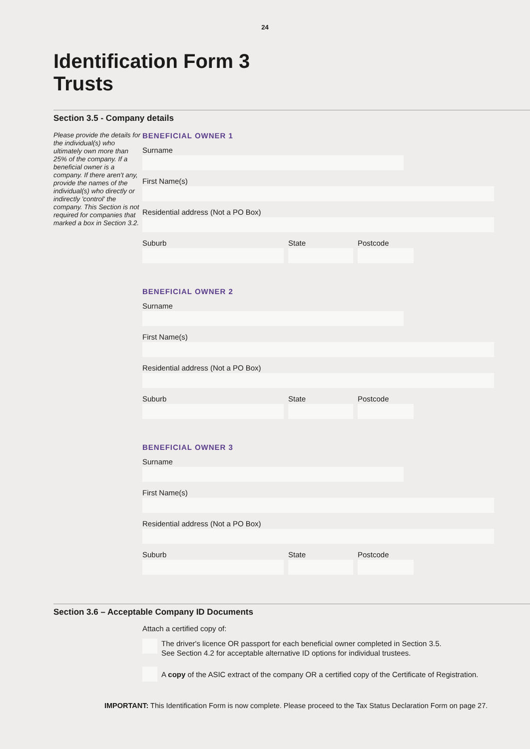24
Identification Form 3
Trusts
Section 3.5 - Company details
Please provide the details for the individual(s) who ultimately own more than 25% of the company. If a beneficial owner is a company. If there aren't any, provide the names of the individual(s) who directly or indirectly 'control' the company. This Section is not required for companies that marked a box in Section 3.2.
BENEFICIAL OWNER 1
Surname
First Name(s)
Residential address (Not a PO Box)
Suburb State Postcode
BENEFICIAL OWNER 2
Surname
First Name(s)
Residential address (Not a PO Box)
Suburb State Postcode
BENEFICIAL OWNER 3
Surname
First Name(s)
Residential address (Not a PO Box)
Suburb State Postcode
Section 3.6 – Acceptable Company ID Documents
Attach a certified copy of:
The driver's licence OR passport for each beneficial owner completed in Section 3.5.
See Section 4.2 for acceptable alternative ID options for individual trustees.
A copy of the ASIC extract of the company OR a certified copy of the Certificate of Registration.
IMPORTANT: This Identification Form is now complete. Please proceed to the Tax Status Declaration Form on page 27.